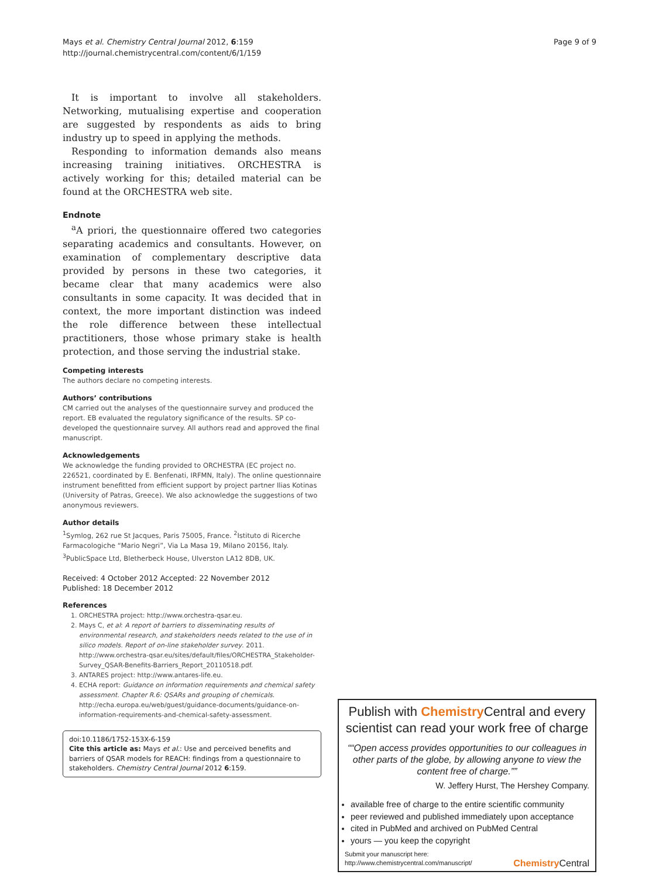Mays et al. Chemistry Central Journal 2012, 6:159
http://journal.chemistrycentral.com/content/6/1/159
Page 9 of 9
It is important to involve all stakeholders. Networking, mutualising expertise and cooperation are suggested by respondents as aids to bring industry up to speed in applying the methods.
Responding to information demands also means increasing training initiatives. ORCHESTRA is actively working for this; detailed material can be found at the ORCHESTRA web site.
Endnote
<sup>a</sup> A priori, the questionnaire offered two categories separating academics and consultants. However, on examination of complementary descriptive data provided by persons in these two categories, it became clear that many academics were also consultants in some capacity. It was decided that in context, the more important distinction was indeed the role difference between these intellectual practitioners, those whose primary stake is health protection, and those serving the industrial stake.
Competing interests
The authors declare no competing interests.
Authors’ contributions
CM carried out the analyses of the questionnaire survey and produced the report. EB evaluated the regulatory significance of the results. SP co-developed the questionnaire survey. All authors read and approved the final manuscript.
Acknowledgements
We acknowledge the funding provided to ORCHESTRA (EC project no. 226521, coordinated by E. Benfenati, IRFMN, Italy). The online questionnaire instrument benefitted from efficient support by project partner Ilias Kotinas (University of Patras, Greece). We also acknowledge the suggestions of two anonymous reviewers.
Author details
<sup>1</sup> Symlog, 262 rue St Jacques, Paris 75005, France. <sup>2</sup>Istituto di Ricerche Farmacologiche “Mario Negri”, Via La Masa 19, Milano 20156, Italy. <sup>3</sup>PublicSpace Ltd, Bletherbeck House, Ulverston LA12 8DB, UK.
Received: 4 October 2012 Accepted: 22 November 2012
Published: 18 December 2012
References
1. ORCHESTRA project: http://www.orchestra-qsar.eu.
2. Mays C, et al: A report of barriers to disseminating results of environmental research, and stakeholders needs related to the use of in silico models. Report of on-line stakeholder survey. 2011. http://www.orchestra-qsar.eu/sites/default/files/ORCHESTRA_Stakeholder-Survey_QSAR-Benefits-Barriers_Report_20110518.pdf.
3. ANTARES project: http://www.antares-life.eu.
4. ECHA report: Guidance on information requirements and chemical safety assessment. Chapter R.6: QSARs and grouping of chemicals. http://echa.europa.eu/web/guest/guidance-documents/guidance-on-information-requirements-and-chemical-safety-assessment.
doi:10.1186/1752-153X-6-159
Cite this article as: Mays et al.: Use and perceived benefits and barriers of QSAR models for REACH: findings from a questionnaire to stakeholders. Chemistry Central Journal 2012 6:159.
Publish with Chemistry Central and every scientist can read your work free of charge
“Open access provides opportunities to our colleagues in other parts of the globe, by allowing anyone to view the content free of charge.”
W. Jeffery Hurst, The Hershey Company.
available free of charge to the entire scientific community
peer reviewed and published immediately upon acceptance
cited in PubMed and archived on PubMed Central
yours — you keep the copyright
Submit your manuscript here:
http://www.chemistrycentral.com/manuscript/
Chemistry Central